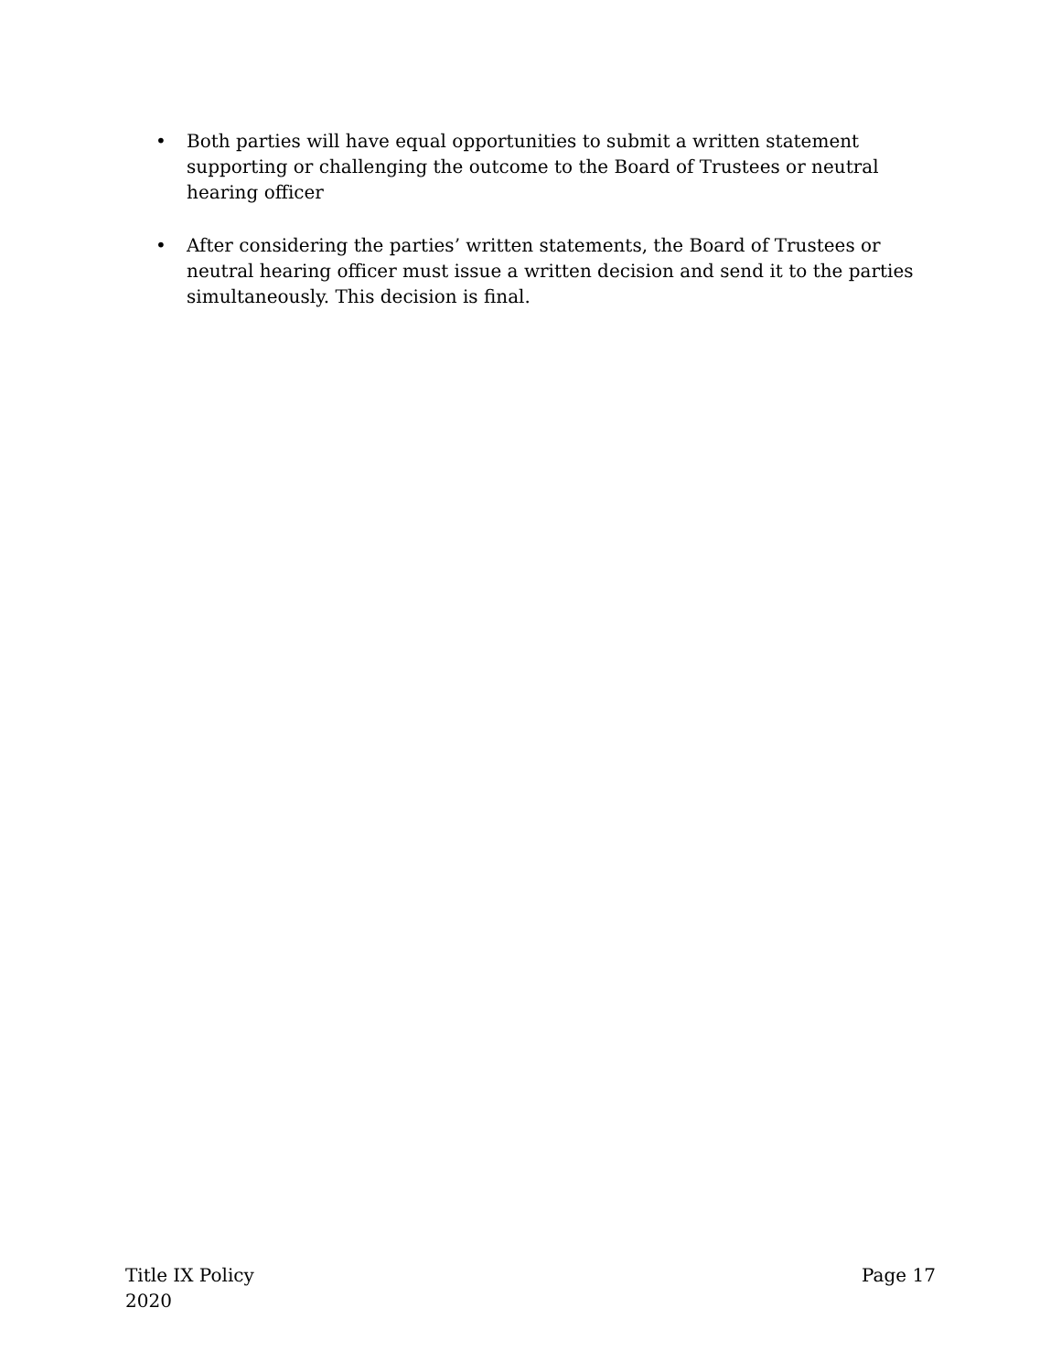• Both parties will have equal opportunities to submit a written statement supporting or challenging the outcome to the Board of Trustees or neutral hearing officer
• After considering the parties’ written statements, the Board of Trustees or neutral hearing officer must issue a written decision and send it to the parties simultaneously. This decision is final.
Title IX Policy
2020
Page 17